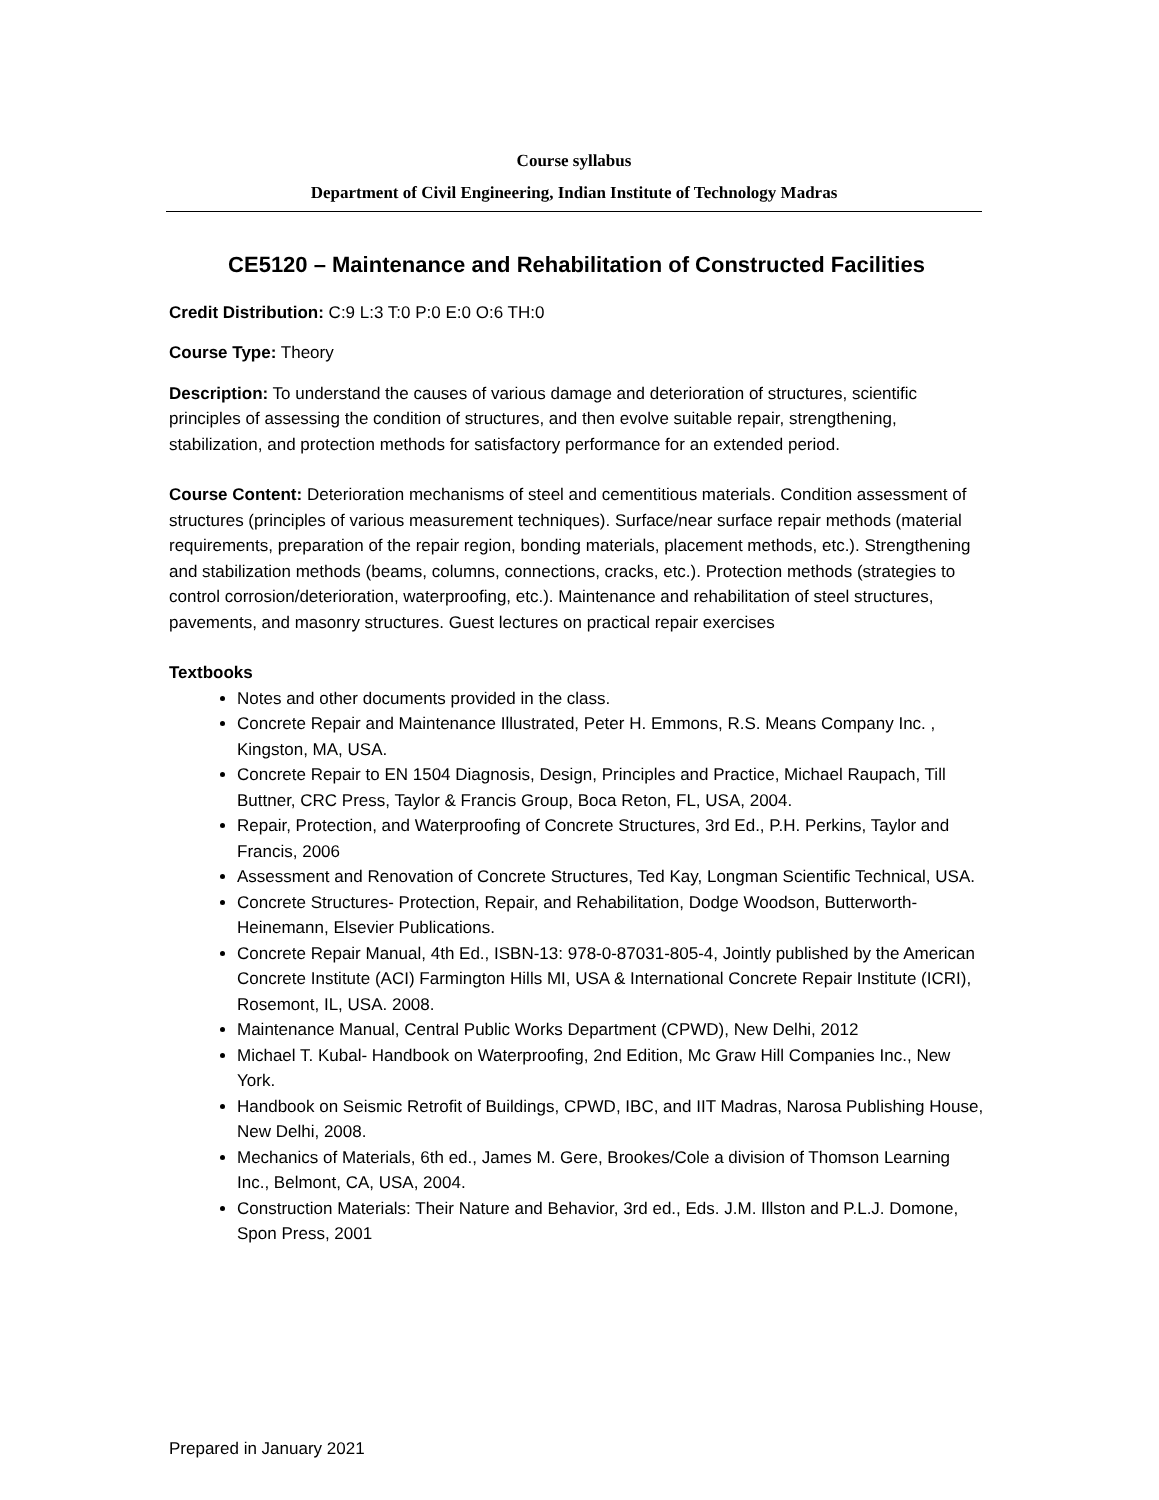Course syllabus
Department of Civil Engineering, Indian Institute of Technology Madras
CE5120 – Maintenance and Rehabilitation of Constructed Facilities
Credit Distribution: C:9 L:3 T:0 P:0 E:0 O:6 TH:0
Course Type: Theory
Description: To understand the causes of various damage and deterioration of structures, scientific principles of assessing the condition of structures, and then evolve suitable repair, strengthening, stabilization, and protection methods for satisfactory performance for an extended period.
Course Content: Deterioration mechanisms of steel and cementitious materials. Condition assessment of structures (principles of various measurement techniques). Surface/near surface repair methods (material requirements, preparation of the repair region, bonding materials, placement methods, etc.). Strengthening and stabilization methods (beams, columns, connections, cracks, etc.). Protection methods (strategies to control corrosion/deterioration, waterproofing, etc.). Maintenance and rehabilitation of steel structures, pavements, and masonry structures. Guest lectures on practical repair exercises
Textbooks
Notes and other documents provided in the class.
Concrete Repair and Maintenance Illustrated, Peter H. Emmons, R.S. Means Company Inc. , Kingston, MA, USA.
Concrete Repair to EN 1504 Diagnosis, Design, Principles and Practice, Michael Raupach, Till Buttner, CRC Press, Taylor & Francis Group, Boca Reton, FL, USA, 2004.
Repair, Protection, and Waterproofing of Concrete Structures, 3rd Ed., P.H. Perkins, Taylor and Francis, 2006
Assessment and Renovation of Concrete Structures, Ted Kay, Longman Scientific Technical, USA.
Concrete Structures- Protection, Repair, and Rehabilitation, Dodge Woodson, Butterworth-Heinemann, Elsevier Publications.
Concrete Repair Manual, 4th Ed., ISBN-13: 978-0-87031-805-4, Jointly published by the American Concrete Institute (ACI) Farmington Hills MI, USA & International Concrete Repair Institute (ICRI), Rosemont, IL, USA. 2008.
Maintenance Manual, Central Public Works Department (CPWD), New Delhi, 2012
Michael T. Kubal- Handbook on Waterproofing, 2nd Edition, Mc Graw Hill Companies Inc., New York.
Handbook on Seismic Retrofit of Buildings, CPWD, IBC, and IIT Madras, Narosa Publishing House, New Delhi, 2008.
Mechanics of Materials, 6th ed., James M. Gere, Brookes/Cole a division of Thomson Learning Inc., Belmont, CA, USA, 2004.
Construction Materials: Their Nature and Behavior, 3rd ed., Eds. J.M. Illston and P.L.J. Domone, Spon Press, 2001
Prepared in January 2021